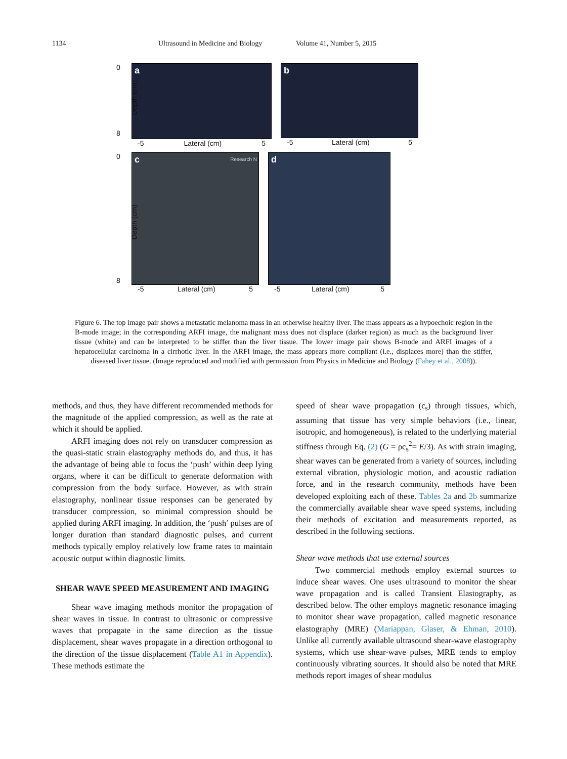1134 Ultrasound in Medicine and Biology Volume 41, Number 5, 2015
0
Depth (cm)
8
a
-5 Lateral (cm) 5
b
-5 Lateral (cm) 5
0
Depth (cm)
8
c Research N
-5 Lateral (cm) 5
d
-5 Lateral (cm) 5
Figure 6. The top image pair shows a metastatic melanoma mass in an otherwise healthy liver. The mass appears as a hypoechoic region in the B-mode image; in the corresponding ARFI image, the malignant mass does not displace (darker region) as much as the background liver tissue (white) and can be interpreted to be stiffer than the liver tissue. The lower image pair shows B-mode and ARFI images of a hepatocellular carcinoma in a cirrhotic liver. In the ARFI image, the mass appears more compliant (i.e., displaces more) than the stiffer, diseased liver tissue. (Image reproduced and modified with permission from Physics in Medicine and Biology (Fahey et al., 2008)).
methods, and thus, they have different recommended methods for the magnitude of the applied compression, as well as the rate at which it should be applied.
ARFI imaging does not rely on transducer compression as the quasi-static strain elastography methods do, and thus, it has the advantage of being able to focus the ‘push’ within deep lying organs, where it can be difficult to generate deformation with compression from the body surface. However, as with strain elastography, nonlinear tissue responses can be generated by transducer compression, so minimal compression should be applied during ARFI imaging. In addition, the ‘push’ pulses are of longer duration than standard diagnostic pulses, and current methods typically employ relatively low frame rates to maintain acoustic output within diagnostic limits.
SHEAR WAVE SPEED MEASUREMENT AND IMAGING
Shear wave imaging methods monitor the propagation of shear waves in tissue. In contrast to ultrasonic or compressive waves that propagate in the same direction as the tissue displacement, shear waves propagate in a direction orthogonal to the direction of the tissue displacement (Table A1 in Appendix). These methods estimate the
speed of shear wave propagation (c<sub>s</sub>) through tissues, which, assuming that tissue has very simple behaviors (i.e., linear, isotropic, and homogeneous), is related to the underlying material stiffness through Eq. (2) (G = ρc<sub>s</sub><sup>2</sup>= E/3). As with strain imaging, shear waves can be generated from a variety of sources, including external vibration, physiologic motion, and acoustic radiation force, and in the research community, methods have been developed exploiting each of these. Tables 2a and 2b summarize the commercially available shear wave speed systems, including their methods of excitation and measurements reported, as described in the following sections.
Shear wave methods that use external sources
Two commercial methods employ external sources to induce shear waves. One uses ultrasound to monitor the shear wave propagation and is called Transient Elastography, as described below. The other employs magnetic resonance imaging to monitor shear wave propagation, called magnetic resonance elastography (MRE) (Mariappan, Glaser, & Ehman, 2010). Unlike all currently available ultrasound shear-wave elastography systems, which use shear-wave pulses, MRE tends to employ continuously vibrating sources. It should also be noted that MRE methods report images of shear modulus